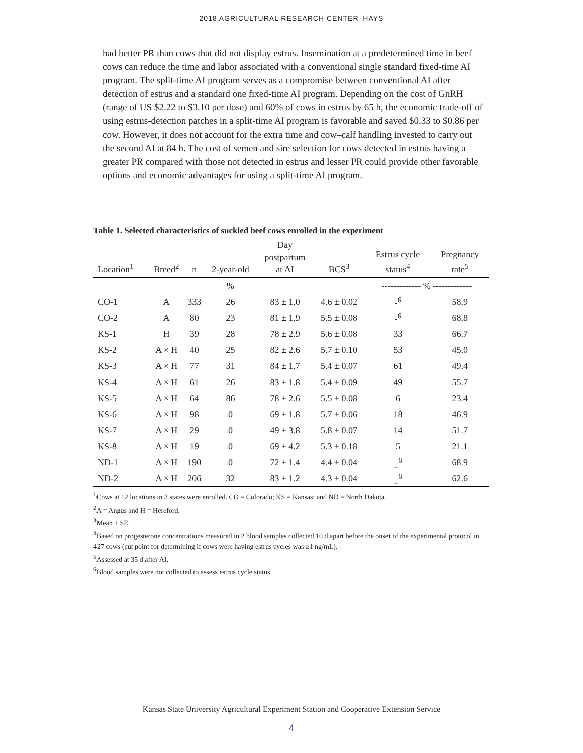2018 AGRICULTURAL RESEARCH CENTER–HAYS
had better PR than cows that did not display estrus. Insemination at a predetermined time in beef cows can reduce the time and labor associated with a conventional single standard fixed-time AI program. The split-time AI program serves as a compromise between conventional AI after detection of estrus and a standard one fixed-time AI program. Depending on the cost of GnRH (range of US $2.22 to $3.10 per dose) and 60% of cows in estrus by 65 h, the economic trade-off of using estrus-detection patches in a split-time AI program is favorable and saved $0.33 to $0.86 per cow. However, it does not account for the extra time and cow–calf handling invested to carry out the second AI at 84 h. The cost of semen and sire selection for cows detected in estrus having a greater PR compared with those not detected in estrus and lesser PR could provide other favorable options and economic advantages for using a split-time AI program.
Table 1. Selected characteristics of suckled beef cows enrolled in the experiment
| Location<sup>1</sup> | Breed<sup>2</sup> | n | 2-year-old | Day postpartum at AI | BCS<sup>3</sup> | Estrus cycle status<sup>4</sup> | Pregnancy rate<sup>5</sup> |
| --- | --- | --- | --- | --- | --- | --- | --- |
| | | | % | | | ------------- % ------------- | |
| CO-1 | A | 333 | 26 | 83 ± 1.0 | 4.6 ± 0.02 | -<sup>6</sup> | 58.9 |
| CO-2 | A | 80 | 23 | 81 ± 1.9 | 5.5 ± 0.08 | -<sup>6</sup> | 68.8 |
| KS-1 | H | 39 | 28 | 78 ± 2.9 | 5.6 ± 0.08 | 33 | 66.7 |
| KS-2 | A × H | 40 | 25 | 82 ± 2.6 | 5.7 ± 0.10 | 53 | 45.0 |
| KS-3 | A × H | 77 | 31 | 84 ± 1.7 | 5.4 ± 0.07 | 61 | 49.4 |
| KS-4 | A × H | 61 | 26 | 83 ± 1.8 | 5.4 ± 0.09 | 49 | 55.7 |
| KS-5 | A × H | 64 | 86 | 78 ± 2.6 | 5.5 ± 0.08 | 6 | 23.4 |
| KS-6 | A × H | 98 | 0 | 69 ± 1.8 | 5.7 ± 0.06 | 18 | 46.9 |
| KS-7 | A × H | 29 | 0 | 49 ± 3.8 | 5.8 ± 0.07 | 14 | 51.7 |
| KS-8 | A × H | 19 | 0 | 69 ± 4.2 | 5.3 ± 0.18 | 5 | 21.1 |
| ND-1 | A × H | 190 | 0 | 72 ± 1.4 | 4.4 ± 0.04 | _<sup>6</sup> | 68.9 |
| ND-2 | A × H | 206 | 32 | 83 ± 1.2 | 4.3 ± 0.04 | _<sup>6</sup> | 62.6 |
<sup>1</sup> Cows at 12 locations in 3 states were enrolled. CO = Colorado; KS = Kansas; and ND = North Dakota.
<sup>2</sup> A = Angus and H = Hereford.
<sup>3</sup> Mean ± SE.
<sup>4</sup> Based on progesterone concentrations measured in 2 blood samples collected 10 d apart before the onset of the experimental protocol in 427 cows (cut point for determining if cows were having estrus cycles was ≥1 ng/mL).
<sup>5</sup> Assessed at 35 d after AI.
<sup>6</sup> Blood samples were not collected to assess estrus cycle status.
Kansas State University Agricultural Experiment Station and Cooperative Extension Service
4